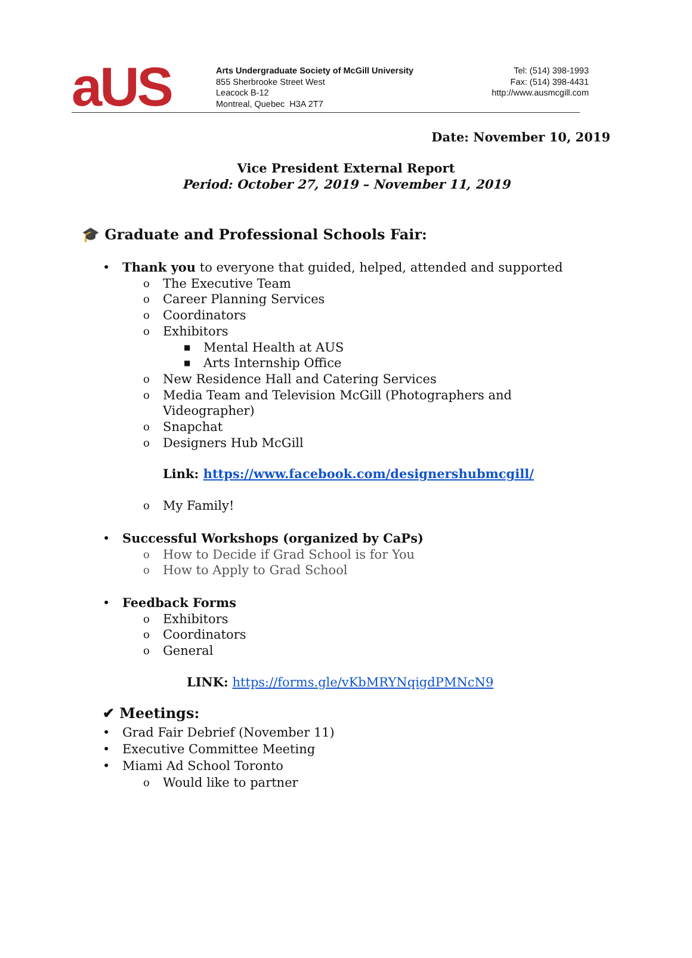aUS
Arts Undergraduate Society of McGill University
855 Sherbrooke Street West
Leacock B-12
Montreal, Quebec H3A 2T7
Tel: (514) 398-1993
Fax: (514) 398-4431
http://www.ausmcgill.com
Date: November 10, 2019
Vice President External Report
Period: October 27, 2019 – November 11, 2019
🎓 Graduate and Professional Schools Fair:
• Thank you to everyone that guided, helped, attended and supported
o The Executive Team
o Career Planning Services
o Coordinators
o Exhibitors
■ Mental Health at AUS
■ Arts Internship Office
o New Residence Hall and Catering Services
o Media Team and Television McGill (Photographers and
Videographer)
o Snapchat
o Designers Hub McGill
Link: https://www.facebook.com/designershubmcgill/
o My Family!
• Successful Workshops (organized by CaPs)
o How to Decide if Grad School is for You
o How to Apply to Grad School
• Feedback Forms
o Exhibitors
o Coordinators
o General
LINK: https://forms.gle/vKbMRYNqigdPMNcN9
✔ Meetings:
• Grad Fair Debrief (November 11)
• Executive Committee Meeting
• Miami Ad School Toronto
o Would like to partner